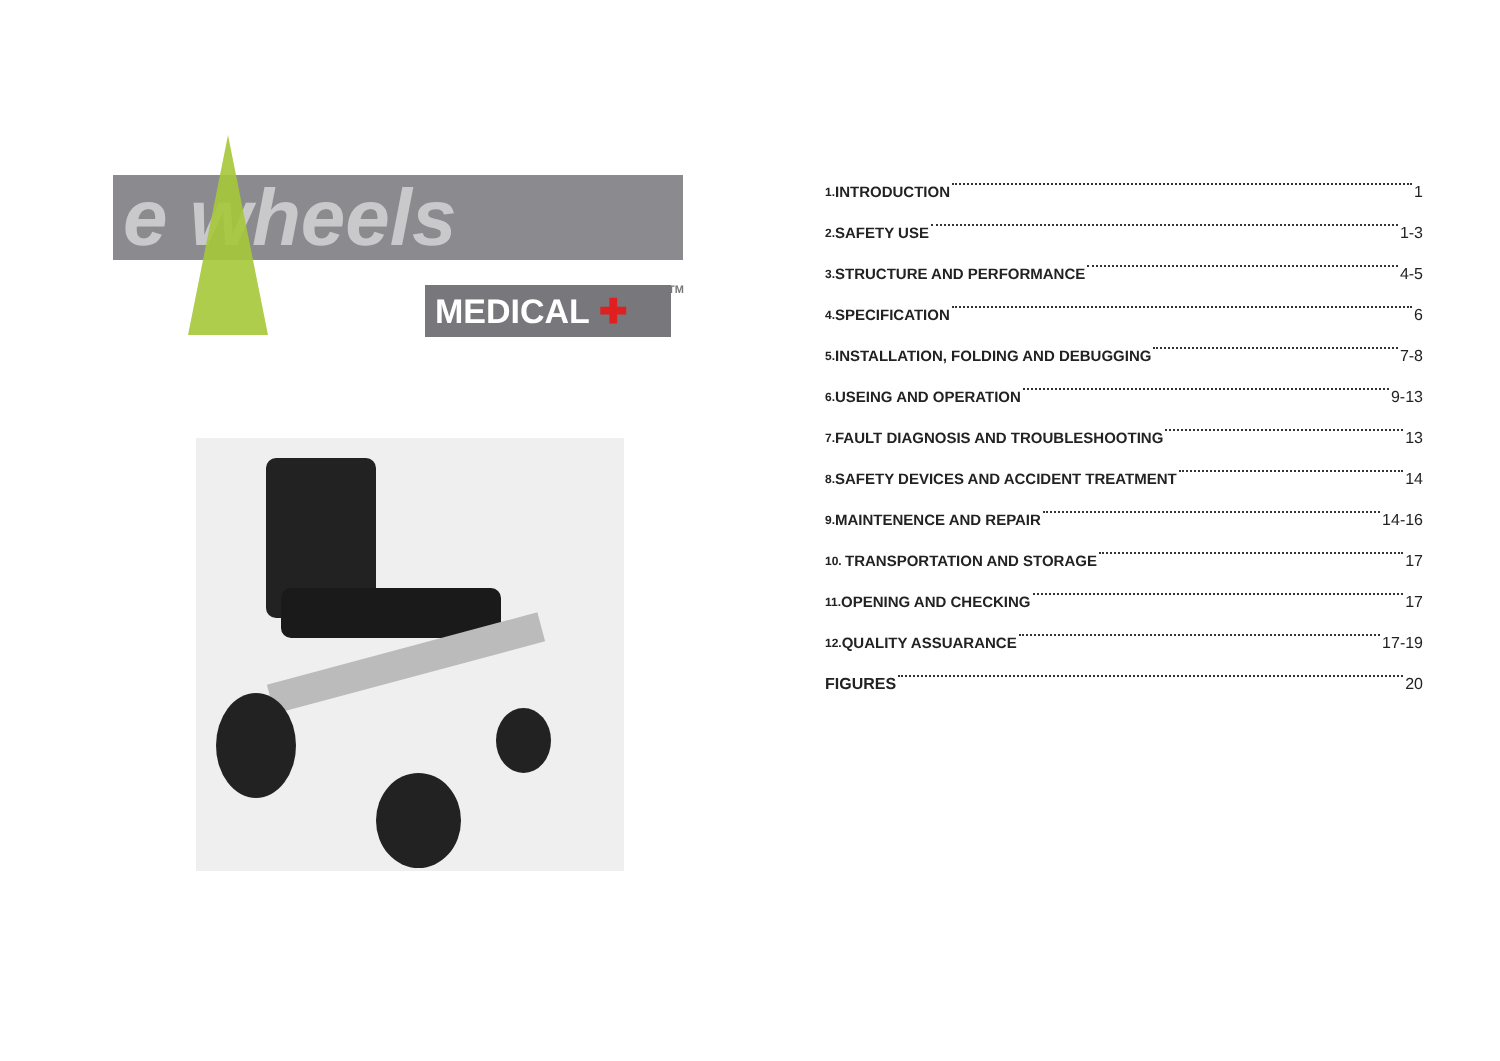e wheels
MEDICAL ✚ TM
1. INTRODUCTION 1
2. SAFETY USE 1-3
3. STRUCTURE AND PERFORMANCE 4-5
4. SPECIFICATION 6
5. INSTALLATION, FOLDING AND DEBUGGING 7-8
6. USEING AND OPERATION 9-13
7. FAULT DIAGNOSIS AND TROUBLESHOOTING 13
8. SAFETY DEVICES AND ACCIDENT TREATMENT 14
9. MAINTENENCE AND REPAIR 14-16
10. TRANSPORTATION AND STORAGE 17
11. OPENING AND CHECKING 17
12. QUALITY ASSUARANCE 17-19
FIGURES 20